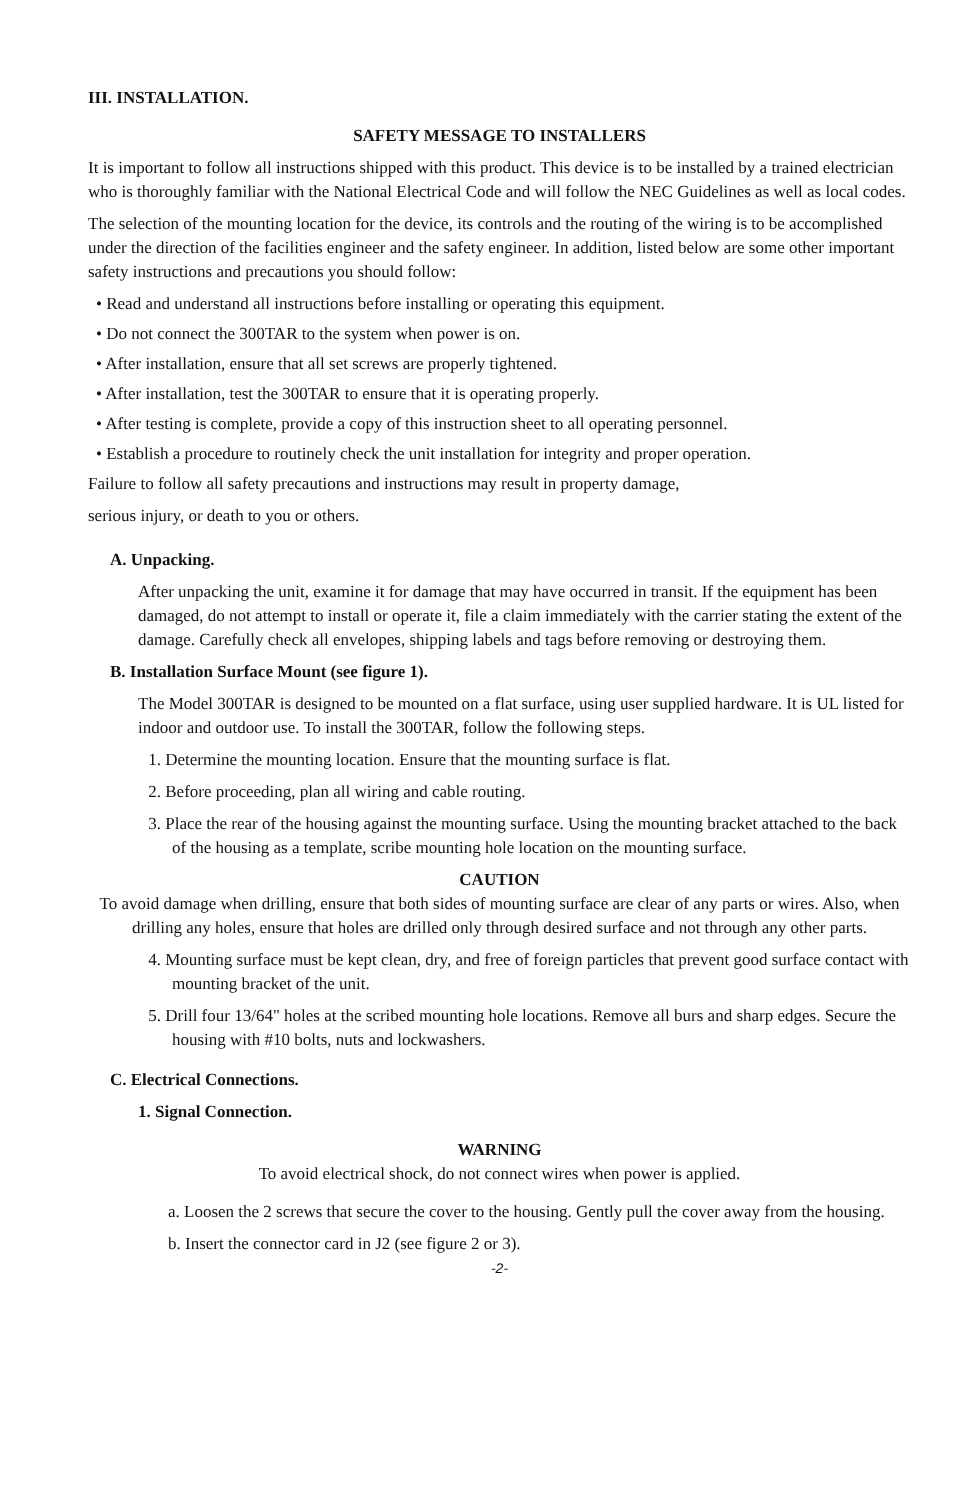III. INSTALLATION.
SAFETY MESSAGE TO INSTALLERS
It is important to follow all instructions shipped with this product. This device is to be installed by a trained electrician who is thoroughly familiar with the National Electrical Code and will follow the NEC Guidelines as well as local codes.
The selection of the mounting location for the device, its controls and the routing of the wiring is to be accomplished under the direction of the facilities engineer and the safety engineer. In addition, listed below are some other important safety instructions and precautions you should follow:
• Read and understand all instructions before installing or operating this equipment.
• Do not connect the 300TAR to the system when power is on.
• After installation, ensure that all set screws are properly tightened.
• After installation, test the 300TAR to ensure that it is operating properly.
• After testing is complete, provide a copy of this instruction sheet to all operating personnel.
• Establish a procedure to routinely check the unit installation for integrity and proper operation.
Failure to follow all safety precautions and instructions may result in property damage,
serious injury, or death to you or others.
A. Unpacking.
After unpacking the unit, examine it for damage that may have occurred in transit. If the equipment has been damaged, do not attempt to install or operate it, file a claim immediately with the carrier stating the extent of the damage. Carefully check all envelopes, shipping labels and tags before removing or destroying them.
B. Installation Surface Mount (see figure 1).
The Model 300TAR is designed to be mounted on a flat surface, using user supplied hardware. It is UL listed for indoor and outdoor use. To install the 300TAR, follow the following steps.
1. Determine the mounting location. Ensure that the mounting surface is flat.
2. Before proceeding, plan all wiring and cable routing.
3. Place the rear of the housing against the mounting surface. Using the mounting bracket attached to the back of the housing as a template, scribe mounting hole location on the mounting surface.
CAUTION
To avoid damage when drilling, ensure that both sides of mounting surface are clear of any parts or wires. Also, when drilling any holes, ensure that holes are drilled only through desired surface and not through any other parts.
4. Mounting surface must be kept clean, dry, and free of foreign particles that prevent good surface contact with mounting bracket of the unit.
5. Drill four 13/64" holes at the scribed mounting hole locations. Remove all burs and sharp edges. Secure the housing with #10 bolts, nuts and lockwashers.
C. Electrical Connections.
1. Signal Connection.
WARNING
To avoid electrical shock, do not connect wires when power is applied.
a. Loosen the 2 screws that secure the cover to the housing. Gently pull the cover away from the housing.
b. Insert the connector card in J2 (see figure 2 or 3).
-2-